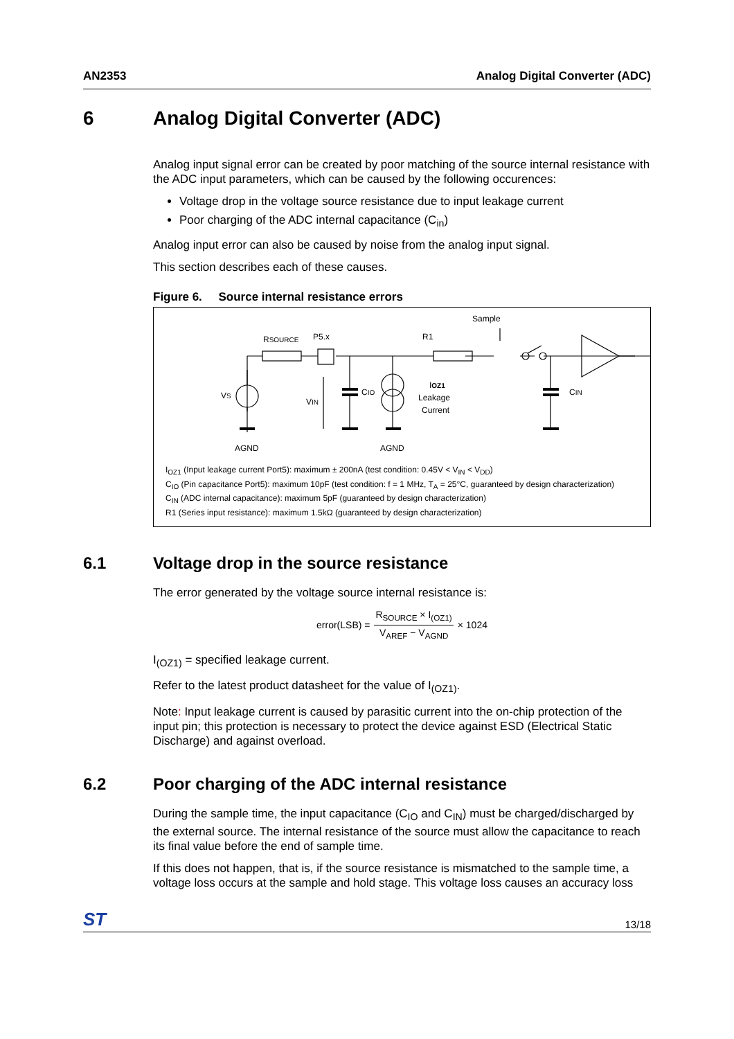AN2353 Analog Digital Converter (ADC)
6 Analog Digital Converter (ADC)
Analog input signal error can be created by poor matching of the source internal resistance with the ADC input parameters, which can be caused by the following occurences:
Voltage drop in the voltage source resistance due to input leakage current
Poor charging of the ADC internal capacitance (C<sub>in</sub>)
Analog input error can also be caused by noise from the analog input signal.
This section describes each of these causes.
Figure 6. Source internal resistance errors
Sample
RSOURCE
P5.x
R1
VS
VIN
CIO
CIN
IOZ1
Leakage
Current
AGND
AGND
I<sub>OZ1</sub> (Input leakage current Port5): maximum ± 200nA (test condition: 0.45V < V<sub>IN</sub> < V<sub>DD</sub>)
C<sub>IO</sub> (Pin capacitance Port5): maximum 10pF (test condition: f = 1 MHz, T<sub>A</sub> = 25°C, guaranteed by design characterization)
C<sub>IN</sub> (ADC internal capacitance): maximum 5pF (guaranteed by design characterization)
R1 (Series input resistance): maximum 1.5kΩ (guaranteed by design characterization)
6.1 Voltage drop in the source resistance
The error generated by the voltage source internal resistance is:
error(LSB) = R<sub>SOURCE</sub> × I<sub>(OZ1)</sub> V<sub>AREF</sub> − V<sub>AGND</sub> × 1024
I<sub>(OZ1)</sub> = specified leakage current.
Refer to the latest product datasheet for the value of I<sub>(OZ1)</sub>.
Note: Input leakage current is caused by parasitic current into the on-chip protection of the input pin; this protection is necessary to protect the device against ESD (Electrical Static Discharge) and against overload.
6.2 Poor charging of the ADC internal resistance
During the sample time, the input capacitance (C<sub>IO</sub> and C<sub>IN</sub>) must be charged/discharged by the external source. The internal resistance of the source must allow the capacitance to reach its final value before the end of sample time.
If this does not happen, that is, if the source resistance is mismatched to the sample time, a voltage loss occurs at the sample and hold stage. This voltage loss causes an accuracy loss
ST 13/18